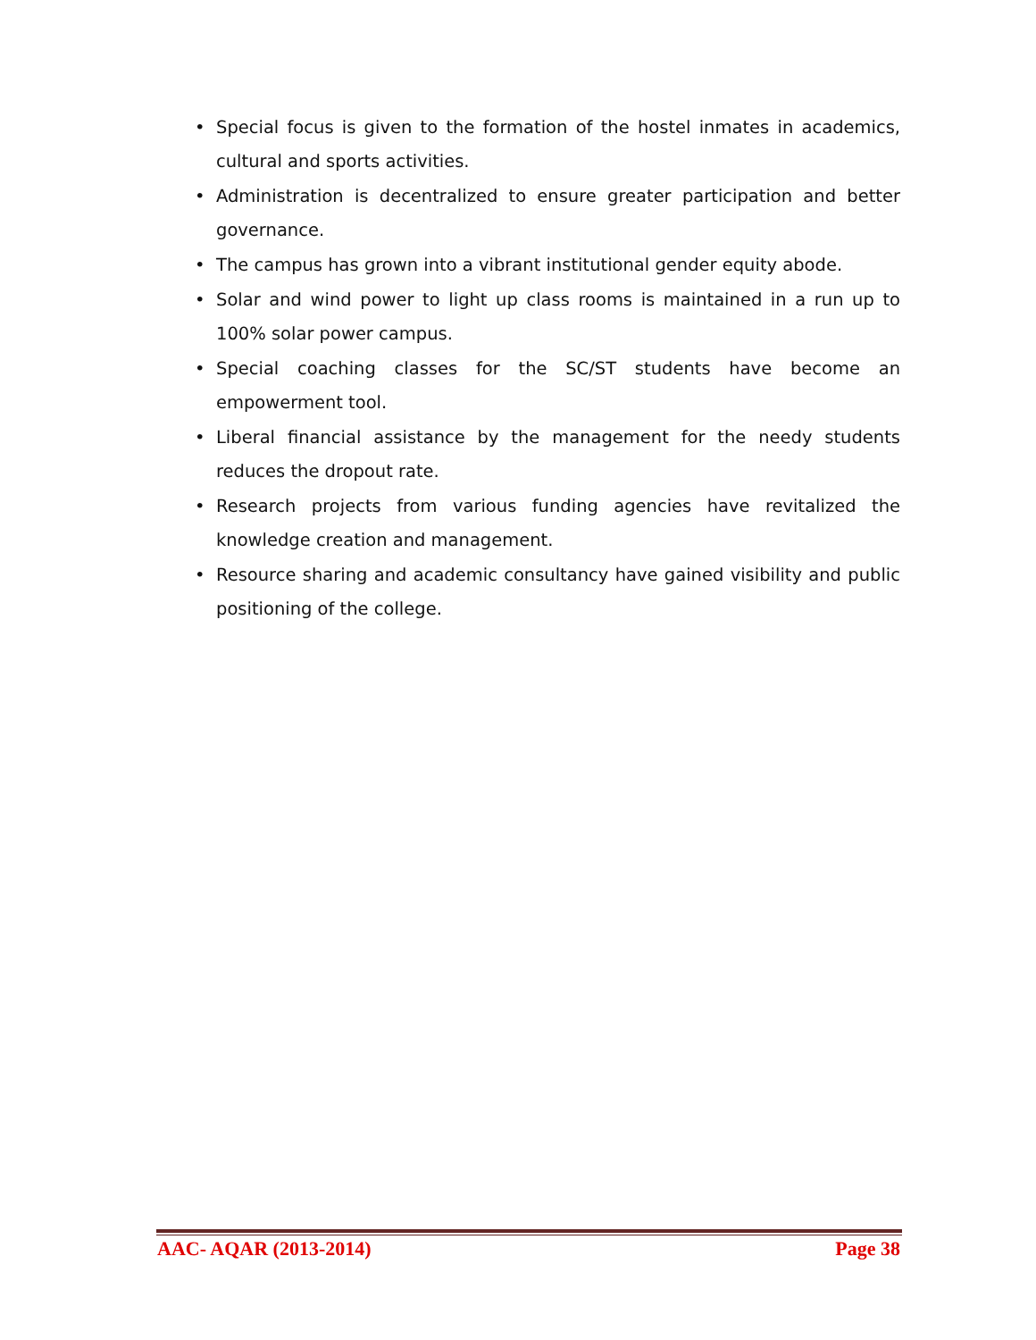• Special focus is given to the formation of the hostel inmates in academics, cultural and sports activities.
• Administration is decentralized to ensure greater participation and better governance.
• The campus has grown into a vibrant institutional gender equity abode.
• Solar and wind power to light up class rooms is maintained in a run up to 100% solar power campus.
• Special coaching classes for the SC/ST students have become an empowerment tool.
• Liberal financial assistance by the management for the needy students reduces the dropout rate.
• Research projects from various funding agencies have revitalized the knowledge creation and management.
• Resource sharing and academic consultancy have gained visibility and public positioning of the college.
AAC- AQAR (2013-2014) Page 38